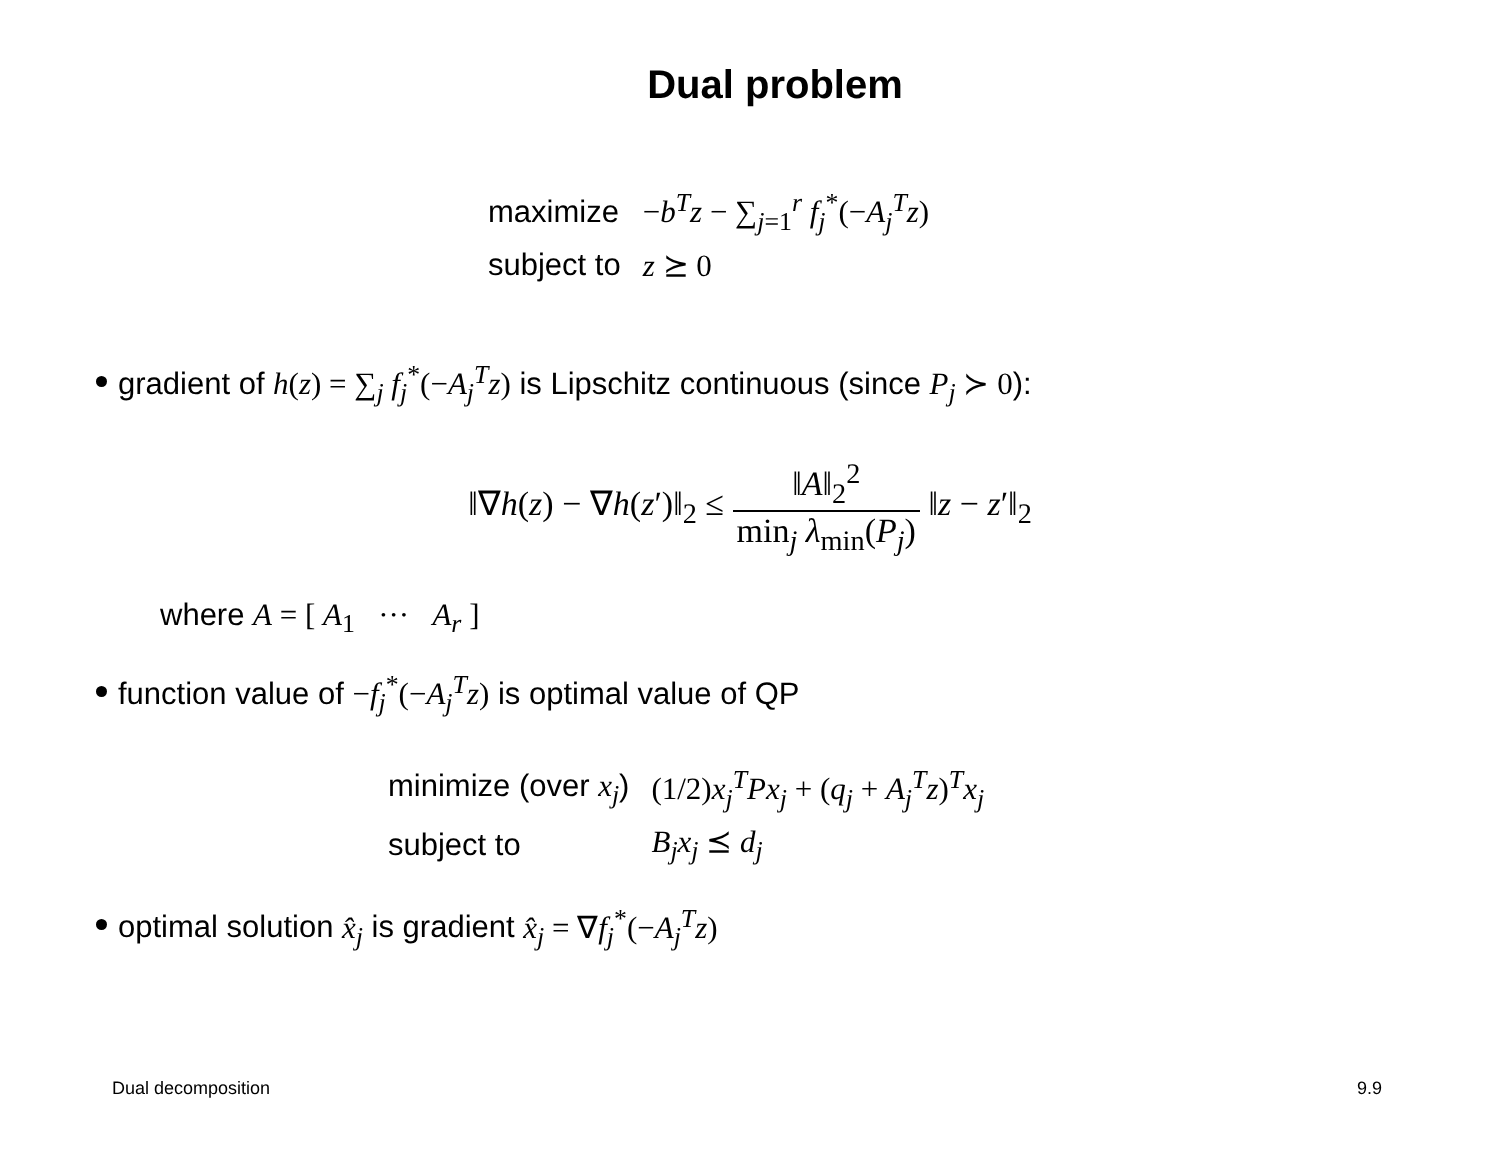Dual problem
| maximize | − b<sup>T</sup> z − ∑<sub>j=1</sub><sup>r</sup> f<sub>j</sub><sup>*</sup>(− A<sub>j</sub><sup>T</sup> z ) |
| subject to | z ⪰ 0 |
gradient of h(z) = ∑<sub>j</sub> f<sub>j</sub><sup>*</sup>(−A<sub>j</sub><sup>T</sup>z) is Lipschitz continuous (since P<sub>j</sub> ≻ 0):
‖∇h(z) − ∇h(z′)‖<sub>2</sub> ≤ ‖A‖<sub>2</sub><sup>2</sup> min<sub>j</sub> λ<sub>min</sub>(P<sub>j</sub>) ‖z − z′‖<sub>2</sub>
where A = [ A<sub>1</sub> ··· A<sub>r</sub> ]
function value of −f<sub>j</sub><sup>*</sup>(−A<sub>j</sub><sup>T</sup>z) is optimal value of QP
| minimize (over x<sub>j</sub> ) | (1/2) x<sub>j</sub><sup>T</sup> Px<sub>j</sub> + ( q<sub>j</sub> + A<sub>j</sub><sup>T</sup> z )<sup>T</sup> x<sub>j</sub> |
| subject to | B<sub>j</sub> x<sub>j</sub> ⪯ d<sub>j</sub> |
optimal solution x̂<sub>j</sub> is gradient x̂<sub>j</sub> = ∇f<sub>j</sub><sup>*</sup>(−A<sub>j</sub><sup>T</sup>z)
Dual decomposition 9.9